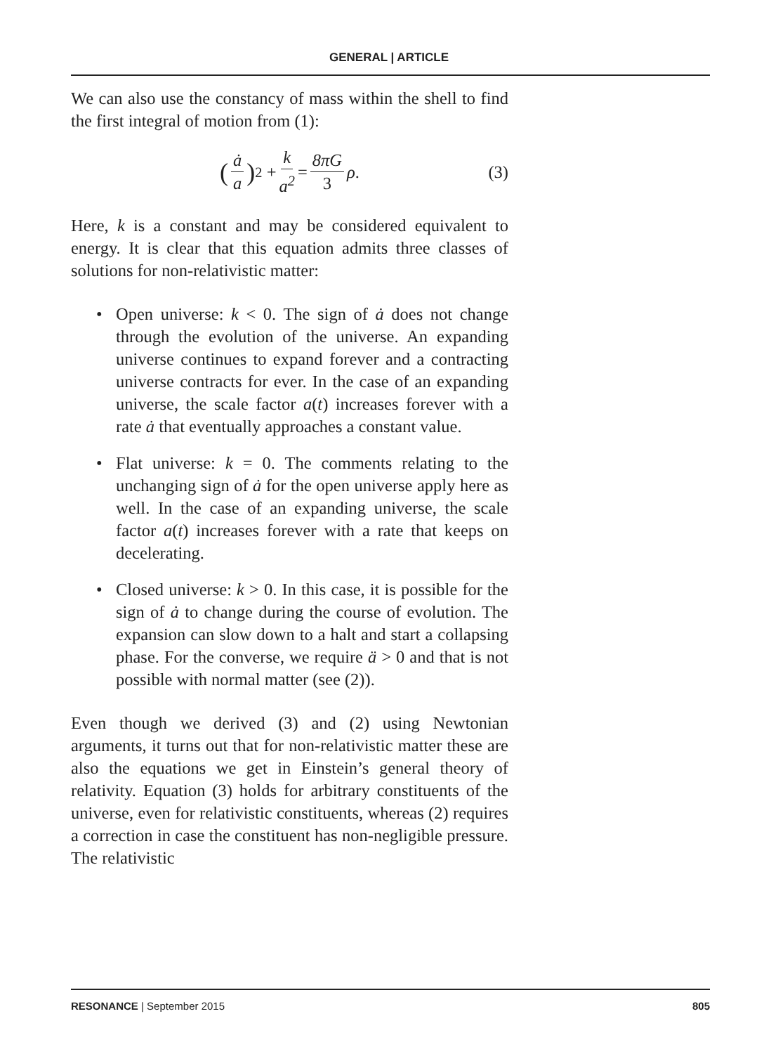GENERAL | ARTICLE
We can also use the constancy of mass within the shell to find the first integral of motion from (1):
(ȧ a)<sup>2</sup> + k a<sup>2</sup> = 8πG 3 ρ. (3)
Here, k is a constant and may be considered equivalent to energy. It is clear that this equation admits three classes of solutions for non-relativistic matter:
• Open universe: k < 0. The sign of ȧ does not change through the evolution of the universe. An expanding universe continues to expand forever and a contracting universe contracts for ever. In the case of an expanding universe, the scale factor a(t) increases forever with a rate ȧ that eventually approaches a constant value.
• Flat universe: k = 0. The comments relating to the unchanging sign of ȧ for the open universe apply here as well. In the case of an expanding universe, the scale factor a(t) increases forever with a rate that keeps on decelerating.
• Closed universe: k > 0. In this case, it is possible for the sign of ȧ to change during the course of evolution. The expansion can slow down to a halt and start a collapsing phase. For the converse, we require ä > 0 and that is not possible with normal matter (see (2)).
Even though we derived (3) and (2) using Newtonian arguments, it turns out that for non-relativistic matter these are also the equations we get in Einstein’s general theory of relativity. Equation (3) holds for arbitrary constituents of the universe, even for relativistic constituents, whereas (2) requires a correction in case the constituent has non-negligible pressure. The relativistic
RESONANCE | September 2015 805